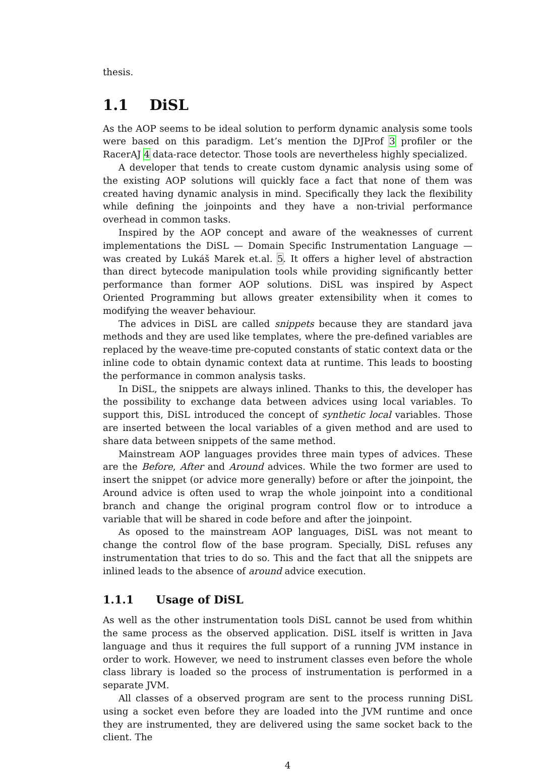thesis.
1.1 DiSL
As the AOP seems to be ideal solution to perform dynamic analysis some tools were based on this paradigm. Let’s mention the DJProf 3 profiler or the RacerAJ 4 data-race detector. Those tools are nevertheless highly specialized.
A developer that tends to create custom dynamic analysis using some of the existing AOP solutions will quickly face a fact that none of them was created having dynamic analysis in mind. Specifically they lack the flexibility while defining the joinpoints and they have a non-trivial performance overhead in common tasks.
Inspired by the AOP concept and aware of the weaknesses of current implementations the DiSL — Domain Specific Instrumentation Language — was created by Lukáš Marek et.al. 5. It offers a higher level of abstraction than direct bytecode manipulation tools while providing significantly better performance than former AOP solutions. DiSL was inspired by Aspect Oriented Programming but allows greater extensibility when it comes to modifying the weaver behaviour.
The advices in DiSL are called snippets because they are standard java methods and they are used like templates, where the pre-defined variables are replaced by the weave-time pre-coputed constants of static context data or the inline code to obtain dynamic context data at runtime. This leads to boosting the performance in common analysis tasks.
In DiSL, the snippets are always inlined. Thanks to this, the developer has the possibility to exchange data between advices using local variables. To support this, DiSL introduced the concept of synthetic local variables. Those are inserted between the local variables of a given method and are used to share data between snippets of the same method.
Mainstream AOP languages provides three main types of advices. These are the Before, After and Around advices. While the two former are used to insert the snippet (or advice more generally) before or after the joinpoint, the Around advice is often used to wrap the whole joinpoint into a conditional branch and change the original program control flow or to introduce a variable that will be shared in code before and after the joinpoint.
As oposed to the mainstream AOP languages, DiSL was not meant to change the control flow of the base program. Specially, DiSL refuses any instrumentation that tries to do so. This and the fact that all the snippets are inlined leads to the absence of around advice execution.
1.1.1 Usage of DiSL
As well as the other instrumentation tools DiSL cannot be used from whithin the same process as the observed application. DiSL itself is written in Java language and thus it requires the full support of a running JVM instance in order to work. However, we need to instrument classes even before the whole class library is loaded so the process of instrumentation is performed in a separate JVM.
All classes of a observed program are sent to the process running DiSL using a socket even before they are loaded into the JVM runtime and once they are instrumented, they are delivered using the same socket back to the client. The
4